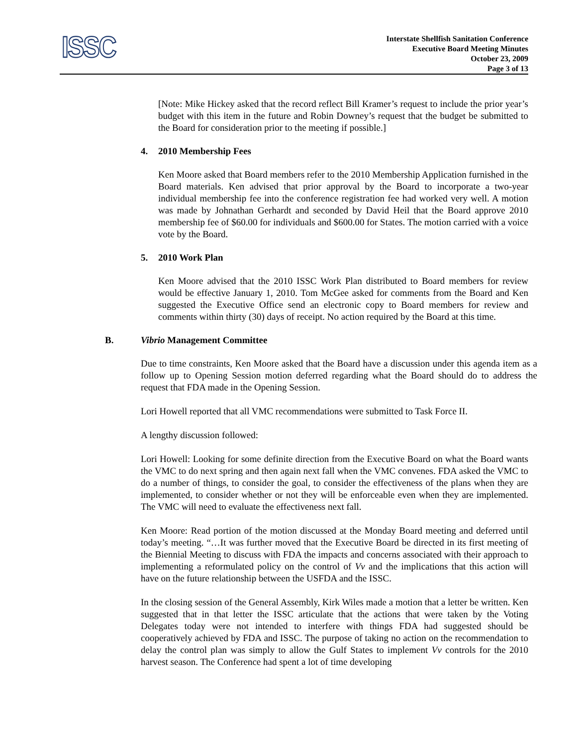ISSC
Interstate Shellfish Sanitation Conference
Executive Board Meeting Minutes
October 23, 2009
Page 3 of 13
[Note: Mike Hickey asked that the record reflect Bill Kramer’s request to include the prior year’s budget with this item in the future and Robin Downey’s request that the budget be submitted to the Board for consideration prior to the meeting if possible.]
4. 2010 Membership Fees
Ken Moore asked that Board members refer to the 2010 Membership Application furnished in the Board materials. Ken advised that prior approval by the Board to incorporate a two-year individual membership fee into the conference registration fee had worked very well. A motion was made by Johnathan Gerhardt and seconded by David Heil that the Board approve 2010 membership fee of $60.00 for individuals and $600.00 for States. The motion carried with a voice vote by the Board.
5. 2010 Work Plan
Ken Moore advised that the 2010 ISSC Work Plan distributed to Board members for review would be effective January 1, 2010. Tom McGee asked for comments from the Board and Ken suggested the Executive Office send an electronic copy to Board members for review and comments within thirty (30) days of receipt. No action required by the Board at this time.
B. Vibrio Management Committee
Due to time constraints, Ken Moore asked that the Board have a discussion under this agenda item as a follow up to Opening Session motion deferred regarding what the Board should do to address the request that FDA made in the Opening Session.
Lori Howell reported that all VMC recommendations were submitted to Task Force II.
A lengthy discussion followed:
Lori Howell: Looking for some definite direction from the Executive Board on what the Board wants the VMC to do next spring and then again next fall when the VMC convenes. FDA asked the VMC to do a number of things, to consider the goal, to consider the effectiveness of the plans when they are implemented, to consider whether or not they will be enforceable even when they are implemented. The VMC will need to evaluate the effectiveness next fall.
Ken Moore: Read portion of the motion discussed at the Monday Board meeting and deferred until today’s meeting. “…It was further moved that the Executive Board be directed in its first meeting of the Biennial Meeting to discuss with FDA the impacts and concerns associated with their approach to implementing a reformulated policy on the control of Vv and the implications that this action will have on the future relationship between the USFDA and the ISSC.
In the closing session of the General Assembly, Kirk Wiles made a motion that a letter be written. Ken suggested that in that letter the ISSC articulate that the actions that were taken by the Voting Delegates today were not intended to interfere with things FDA had suggested should be cooperatively achieved by FDA and ISSC. The purpose of taking no action on the recommendation to delay the control plan was simply to allow the Gulf States to implement Vv controls for the 2010 harvest season. The Conference had spent a lot of time developing